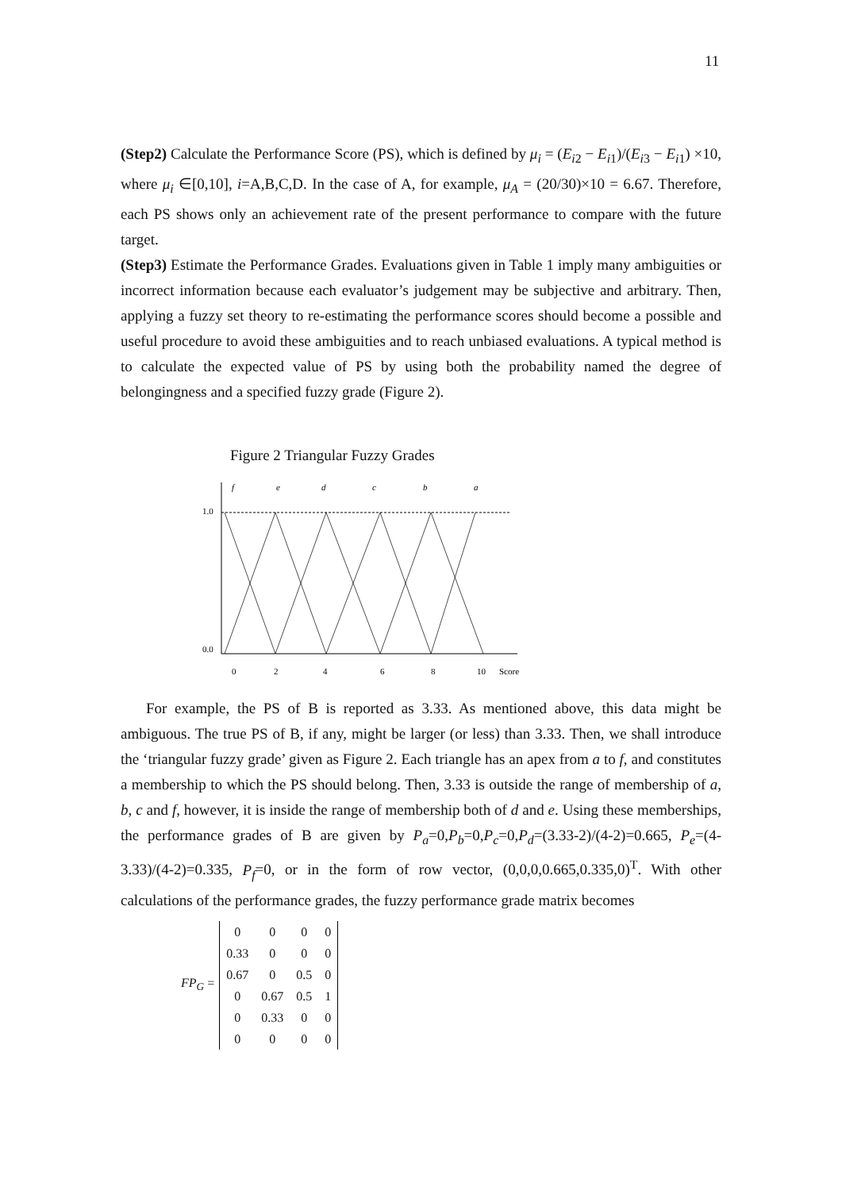11
(Step2) Calculate the Performance Score (PS), which is defined by μ<sub>i</sub> = (E<sub>i2</sub> − E<sub>i1</sub>)/(E<sub>i3</sub> − E<sub>i1</sub>) ×10, where μ<sub>i</sub> ∈[0,10], i=A,B,C,D. In the case of A, for example, μ<sub>A</sub> = (20/30)×10 = 6.67. Therefore, each PS shows only an achievement rate of the present performance to compare with the future target.
(Step3) Estimate the Performance Grades. Evaluations given in Table 1 imply many ambiguities or incorrect information because each evaluator’s judgement may be subjective and arbitrary. Then, applying a fuzzy set theory to re-estimating the performance scores should become a possible and useful procedure to avoid these ambiguities and to reach unbiased evaluations. A typical method is to calculate the expected value of PS by using both the probability named the degree of belongingness and a specified fuzzy grade (Figure 2).
Figure 2 Triangular Fuzzy Grades
f
e
d
c
b
a
1.0
0.0
0
2
4
6
8
10
Score
For example, the PS of B is reported as 3.33. As mentioned above, this data might be ambiguous. The true PS of B, if any, might be larger (or less) than 3.33. Then, we shall introduce the ‘triangular fuzzy grade’ given as Figure 2. Each triangle has an apex from a to f, and constitutes a membership to which the PS should belong. Then, 3.33 is outside the range of membership of a, b, c and f, however, it is inside the range of membership both of d and e. Using these memberships, the performance grades of B are given by P<sub>a</sub>=0,P<sub>b</sub>=0,P<sub>c</sub>=0,P<sub>d</sub>=(3.33-2)/(4-2)=0.665, P<sub>e</sub>=(4-3.33)/(4-2)=0.335, P<sub>f</sub>=0, or in the form of row vector, (0,0,0,0.665,0.335,0)<sup>T</sup>. With other calculations of the performance grades, the fuzzy performance grade matrix becomes
FP<sub>G</sub> =
| 0 | 0 | 0 | 0 |
| 0.33 | 0 | 0 | 0 |
| 0.67 | 0 | 0.5 | 0 |
| 0 | 0.67 | 0.5 | 1 |
| 0 | 0.33 | 0 | 0 |
| 0 | 0 | 0 | 0 |